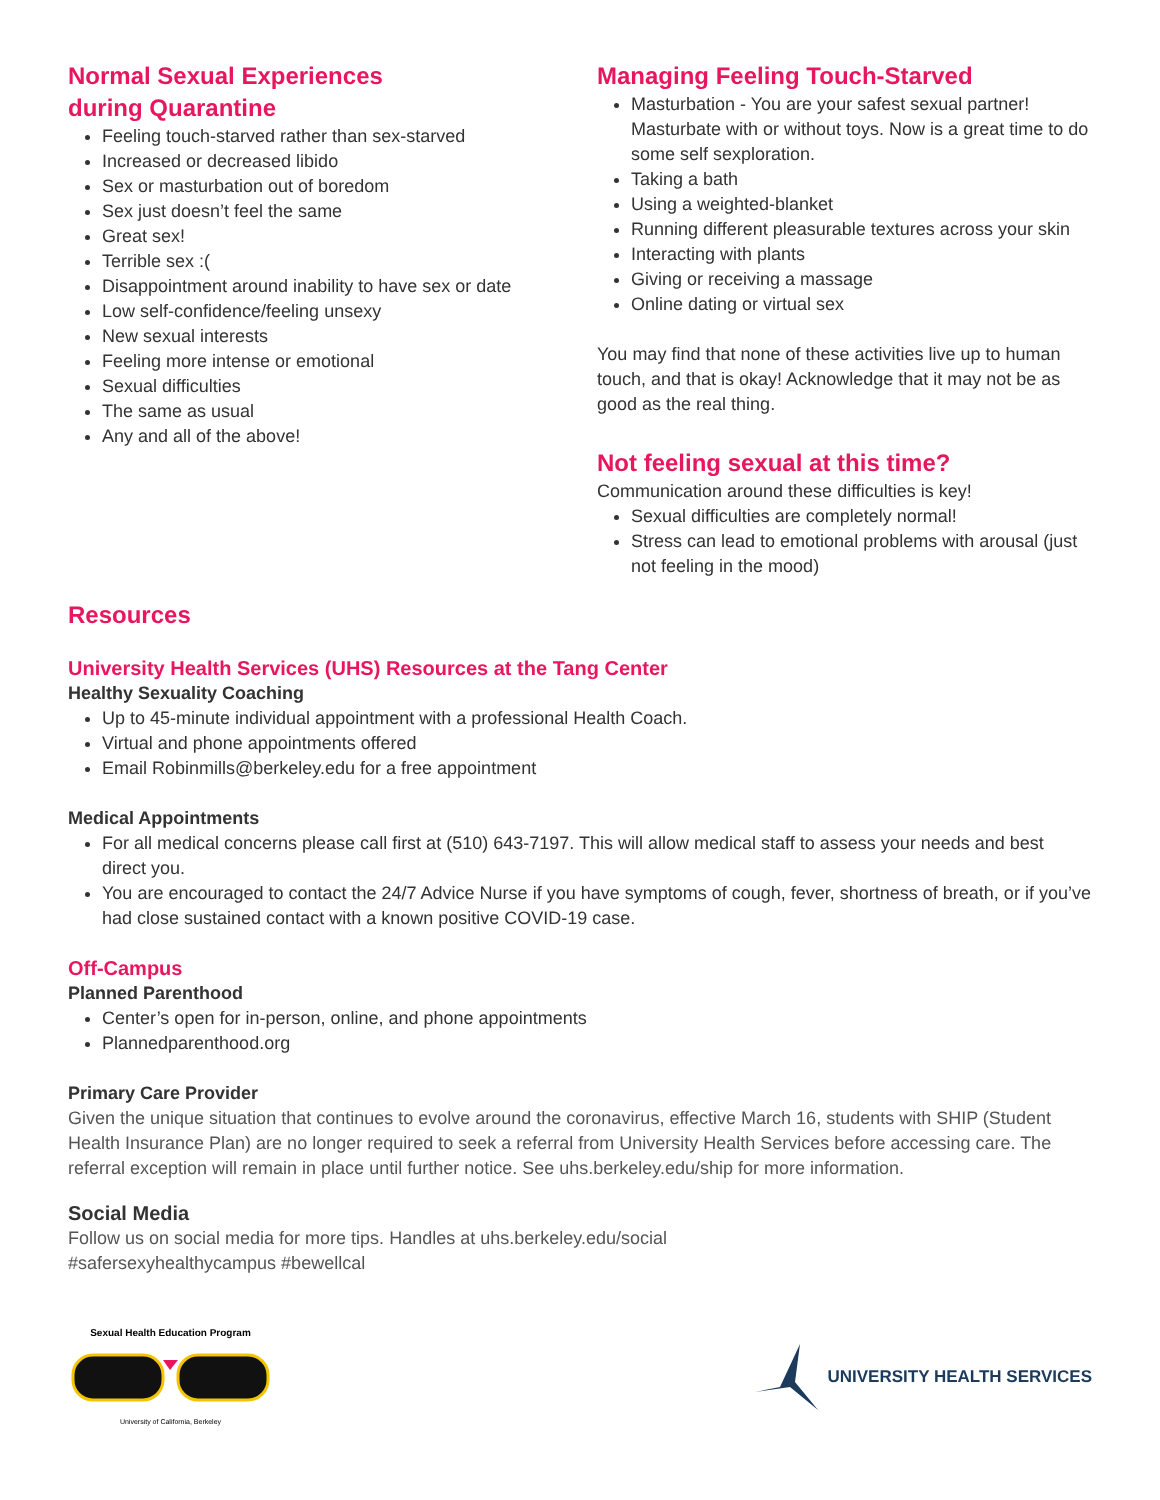Normal Sexual Experiences
during Quarantine
Feeling touch-starved rather than sex-starved
Increased or decreased libido
Sex or masturbation out of boredom
Sex just doesn’t feel the same
Great sex!
Terrible sex :(
Disappointment around inability to have sex or date
Low self-confidence/feeling unsexy
New sexual interests
Feeling more intense or emotional
Sexual difficulties
The same as usual
Any and all of the above!
Managing Feeling Touch-Starved
Masturbation - You are your safest sexual partner! Masturbate with or without toys. Now is a great time to do some self sexploration.
Taking a bath
Using a weighted-blanket
Running different pleasurable textures across your skin
Interacting with plants
Giving or receiving a massage
Online dating or virtual sex
You may find that none of these activities live up to human touch, and that is okay! Acknowledge that it may not be as good as the real thing.
Not feeling sexual at this time?
Communication around these difficulties is key!
Sexual difficulties are completely normal!
Stress can lead to emotional problems with arousal (just not feeling in the mood)
Resources
University Health Services (UHS) Resources at the Tang Center
Healthy Sexuality Coaching
Up to 45-minute individual appointment with a professional Health Coach.
Virtual and phone appointments offered
Email Robinmills@berkeley.edu for a free appointment
Medical Appointments
For all medical concerns please call first at (510) 643-7197. This will allow medical staff to assess your needs and best direct you.
You are encouraged to contact the 24/7 Advice Nurse if you have symptoms of cough, fever, shortness of breath, or if you’ve had close sustained contact with a known positive COVID-19 case.
Off-Campus
Planned Parenthood
Center’s open for in-person, online, and phone appointments
Plannedparenthood.org
Primary Care Provider
Given the unique situation that continues to evolve around the coronavirus, effective March 16, students with SHIP (Student Health Insurance Plan) are no longer required to seek a referral from University Health Services before accessing care. The referral exception will remain in place until further notice. See uhs.berkeley.edu/ship for more information.
Social Media
Follow us on social media for more tips. Handles at uhs.berkeley.edu/social
#safersexyhealthycampus #bewellcal
Sexual Health Education Program
University of California, Berkeley
UNIVERSITY HEALTH SERVICES